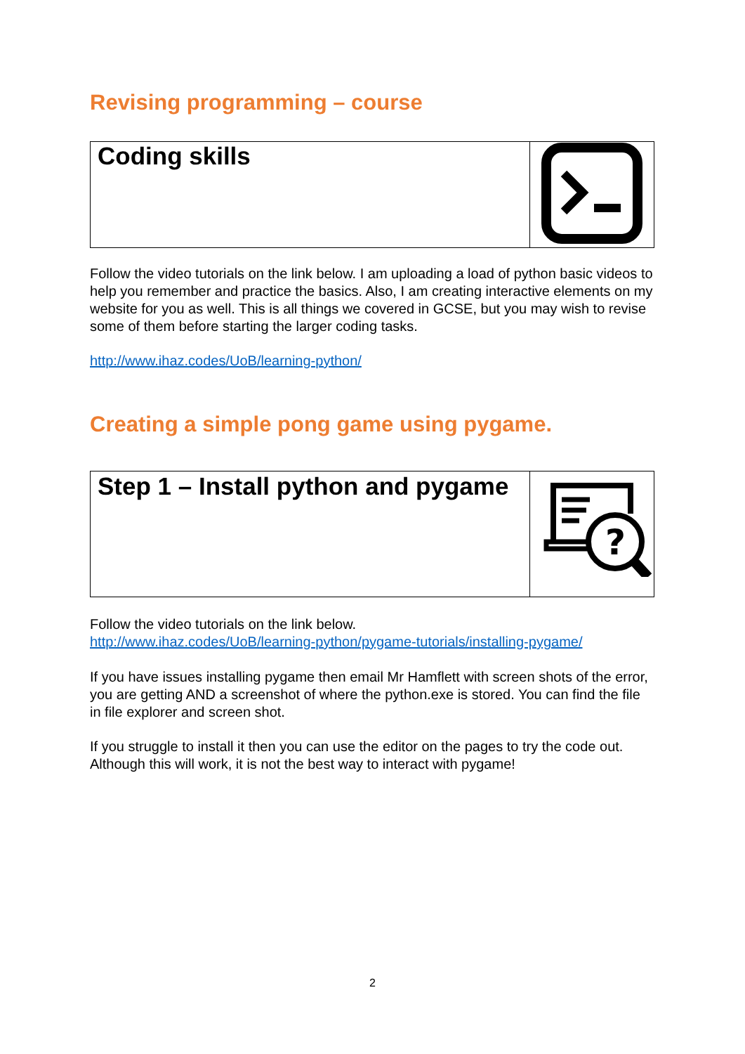Revising programming – course
| Coding skills | |
Follow the video tutorials on the link below. I am uploading a load of python basic videos to help you remember and practice the basics. Also, I am creating interactive elements on my website for you as well. This is all things we covered in GCSE, but you may wish to revise some of them before starting the larger coding tasks.
http://www.ihaz.codes/UoB/learning-python/
Creating a simple pong game using pygame.
| Step 1 – Install python and pygame | ? |
Follow the video tutorials on the link below.
http://www.ihaz.codes/UoB/learning-python/pygame-tutorials/installing-pygame/
If you have issues installing pygame then email Mr Hamflett with screen shots of the error, you are getting AND a screenshot of where the python.exe is stored. You can find the file in file explorer and screen shot.
If you struggle to install it then you can use the editor on the pages to try the code out. Although this will work, it is not the best way to interact with pygame!
2